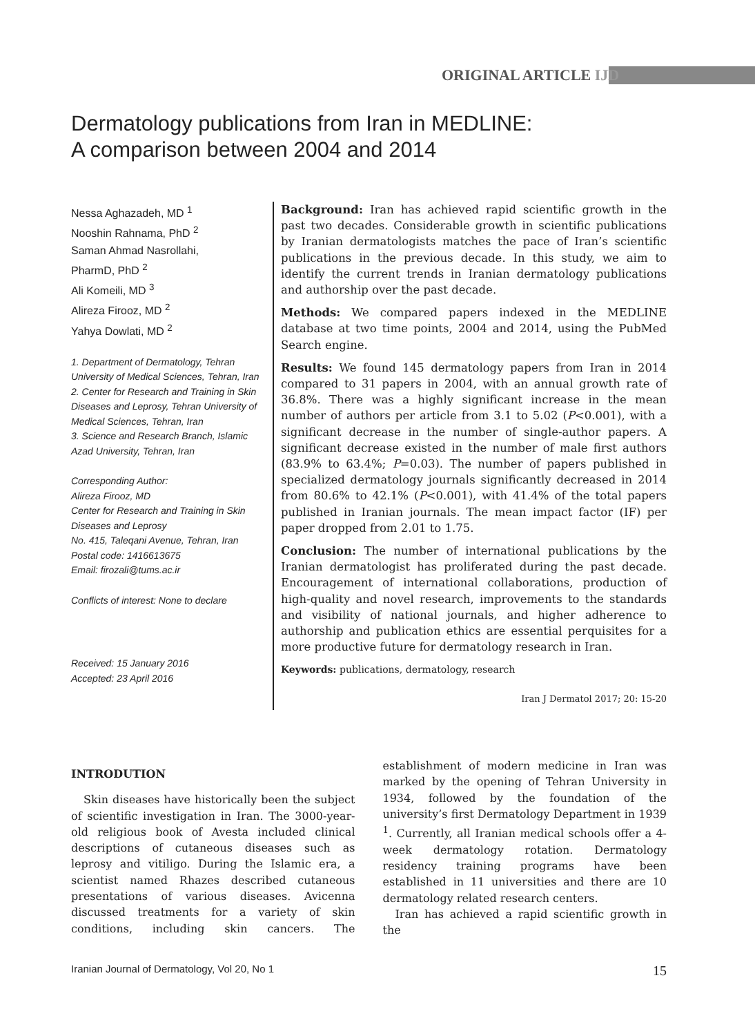ORIGINAL ARTICLE IJD
Dermatology publications from Iran in MEDLINE:
A comparison between 2004 and 2014
Nessa Aghazadeh, MD <sup>1</sup>
Nooshin Rahnama, PhD <sup>2</sup>
Saman Ahmad Nasrollahi,
PharmD, PhD <sup>2</sup>
Ali Komeili, MD <sup>3</sup>
Alireza Firooz, MD <sup>2</sup>
Yahya Dowlati, MD <sup>2</sup>
1. Department of Dermatology, Tehran University of Medical Sciences, Tehran, Iran
2. Center for Research and Training in Skin Diseases and Leprosy, Tehran University of Medical Sciences, Tehran, Iran
3. Science and Research Branch, Islamic Azad University, Tehran, Iran
Corresponding Author:
Alireza Firooz, MD
Center for Research and Training in Skin Diseases and Leprosy
No. 415, Taleqani Avenue, Tehran, Iran
Postal code: 1416613675
Email: firozali@tums.ac.ir
Conflicts of interest: None to declare
Received: 15 January 2016
Accepted: 23 April 2016
Background: Iran has achieved rapid scientific growth in the past two decades. Considerable growth in scientific publications by Iranian dermatologists matches the pace of Iran’s scientific publications in the previous decade. In this study, we aim to identify the current trends in Iranian dermatology publications and authorship over the past decade.
Methods: We compared papers indexed in the MEDLINE database at two time points, 2004 and 2014, using the PubMed Search engine.
Results: We found 145 dermatology papers from Iran in 2014 compared to 31 papers in 2004, with an annual growth rate of 36.8%. There was a highly significant increase in the mean number of authors per article from 3.1 to 5.02 (P<0.001), with a significant decrease in the number of single-author papers. A significant decrease existed in the number of male first authors (83.9% to 63.4%; P=0.03). The number of papers published in specialized dermatology journals significantly decreased in 2014 from 80.6% to 42.1% (P<0.001), with 41.4% of the total papers published in Iranian journals. The mean impact factor (IF) per paper dropped from 2.01 to 1.75.
Conclusion: The number of international publications by the Iranian dermatologist has proliferated during the past decade. Encouragement of international collaborations, production of high-quality and novel research, improvements to the standards and visibility of national journals, and higher adherence to authorship and publication ethics are essential perquisites for a more productive future for dermatology research in Iran.
Keywords: publications, dermatology, research
Iran J Dermatol 2017; 20: 15-20
INTRODUTION
Skin diseases have historically been the subject of scientific investigation in Iran. The 3000-year-old religious book of Avesta included clinical descriptions of cutaneous diseases such as leprosy and vitiligo. During the Islamic era, a scientist named Rhazes described cutaneous presentations of various diseases. Avicenna discussed treatments for a variety of skin conditions, including skin cancers. The establishment of modern medicine in Iran was marked by the opening of Tehran University in 1934, followed by the foundation of the university’s first Dermatology Department in 1939 <sup>1</sup>. Currently, all Iranian medical schools offer a 4-week dermatology rotation. Dermatology residency training programs have been established in 11 universities and there are 10 dermatology related research centers.
Iran has achieved a rapid scientific growth in the
Iranian Journal of Dermatology, Vol 20, No 1 15